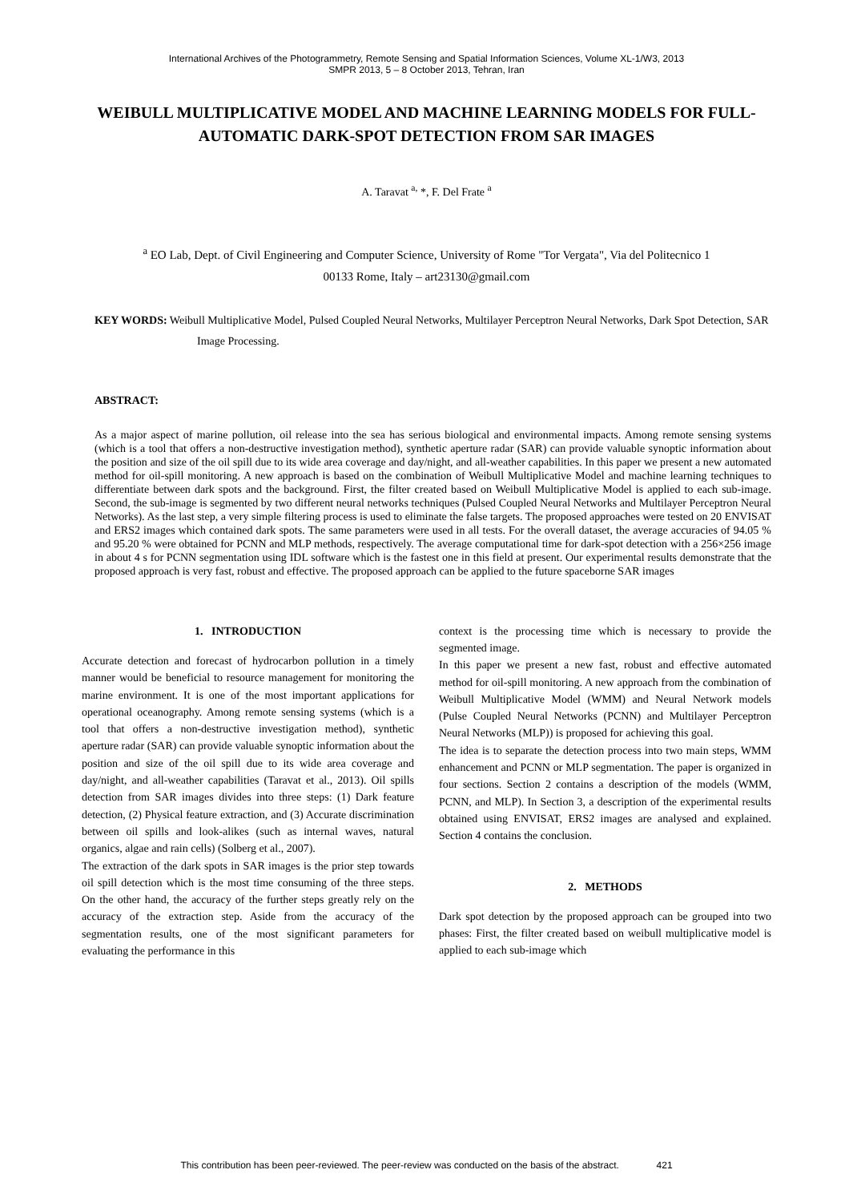International Archives of the Photogrammetry, Remote Sensing and Spatial Information Sciences, Volume XL-1/W3, 2013
SMPR 2013, 5 – 8 October 2013, Tehran, Iran
WEIBULL MULTIPLICATIVE MODEL AND MACHINE LEARNING MODELS FOR FULL-AUTOMATIC DARK-SPOT DETECTION FROM SAR IMAGES
A. Taravat <sup>a,</sup> *, F. Del Frate <sup>a</sup>
<sup>a</sup> EO Lab, Dept. of Civil Engineering and Computer Science, University of Rome "Tor Vergata", Via del Politecnico 1
00133 Rome, Italy – art23130@gmail.com
KEY WORDS: Weibull Multiplicative Model, Pulsed Coupled Neural Networks, Multilayer Perceptron Neural Networks, Dark Spot Detection, SAR Image Processing.
ABSTRACT:
As a major aspect of marine pollution, oil release into the sea has serious biological and environmental impacts. Among remote sensing systems (which is a tool that offers a non-destructive investigation method), synthetic aperture radar (SAR) can provide valuable synoptic information about the position and size of the oil spill due to its wide area coverage and day/night, and all-weather capabilities. In this paper we present a new automated method for oil-spill monitoring. A new approach is based on the combination of Weibull Multiplicative Model and machine learning techniques to differentiate between dark spots and the background. First, the filter created based on Weibull Multiplicative Model is applied to each sub-image. Second, the sub-image is segmented by two different neural networks techniques (Pulsed Coupled Neural Networks and Multilayer Perceptron Neural Networks). As the last step, a very simple filtering process is used to eliminate the false targets. The proposed approaches were tested on 20 ENVISAT and ERS2 images which contained dark spots. The same parameters were used in all tests. For the overall dataset, the average accuracies of 94.05 % and 95.20 % were obtained for PCNN and MLP methods, respectively. The average computational time for dark-spot detection with a 256×256 image in about 4 s for PCNN segmentation using IDL software which is the fastest one in this field at present. Our experimental results demonstrate that the proposed approach is very fast, robust and effective. The proposed approach can be applied to the future spaceborne SAR images
1. INTRODUCTION
Accurate detection and forecast of hydrocarbon pollution in a timely manner would be beneficial to resource management for monitoring the marine environment. It is one of the most important applications for operational oceanography. Among remote sensing systems (which is a tool that offers a non-destructive investigation method), synthetic aperture radar (SAR) can provide valuable synoptic information about the position and size of the oil spill due to its wide area coverage and day/night, and all-weather capabilities (Taravat et al., 2013). Oil spills detection from SAR images divides into three steps: (1) Dark feature detection, (2) Physical feature extraction, and (3) Accurate discrimination between oil spills and look-alikes (such as internal waves, natural organics, algae and rain cells) (Solberg et al., 2007).
The extraction of the dark spots in SAR images is the prior step towards oil spill detection which is the most time consuming of the three steps. On the other hand, the accuracy of the further steps greatly rely on the accuracy of the extraction step. Aside from the accuracy of the segmentation results, one of the most significant parameters for evaluating the performance in this
context is the processing time which is necessary to provide the segmented image.
In this paper we present a new fast, robust and effective automated method for oil-spill monitoring. A new approach from the combination of Weibull Multiplicative Model (WMM) and Neural Network models (Pulse Coupled Neural Networks (PCNN) and Multilayer Perceptron Neural Networks (MLP)) is proposed for achieving this goal.
The idea is to separate the detection process into two main steps, WMM enhancement and PCNN or MLP segmentation. The paper is organized in four sections. Section 2 contains a description of the models (WMM, PCNN, and MLP). In Section 3, a description of the experimental results obtained using ENVISAT, ERS2 images are analysed and explained. Section 4 contains the conclusion.
2. METHODS
Dark spot detection by the proposed approach can be grouped into two phases: First, the filter created based on weibull multiplicative model is applied to each sub-image which
This contribution has been peer-reviewed. The peer-review was conducted on the basis of the abstract. 421